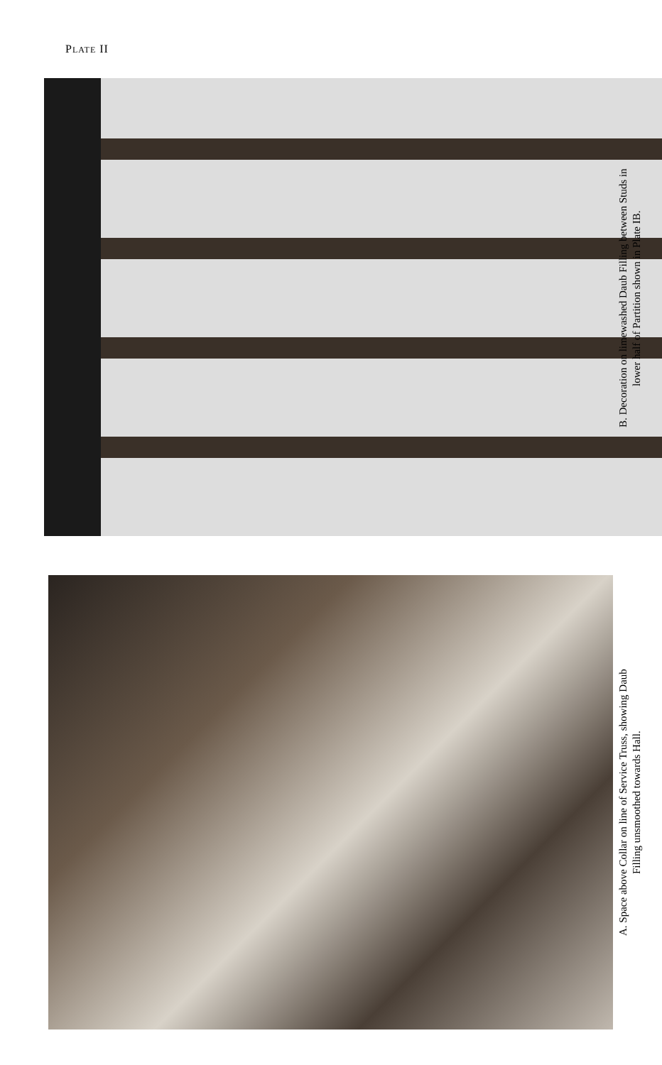PLATE II
B. Decoration on limewashed Daub Filling between Studs in
lower half of Partition shown in Plate IB.
A. Space above Collar on line of Service Truss, showing Daub
Filling unsmoothed towards Hall.